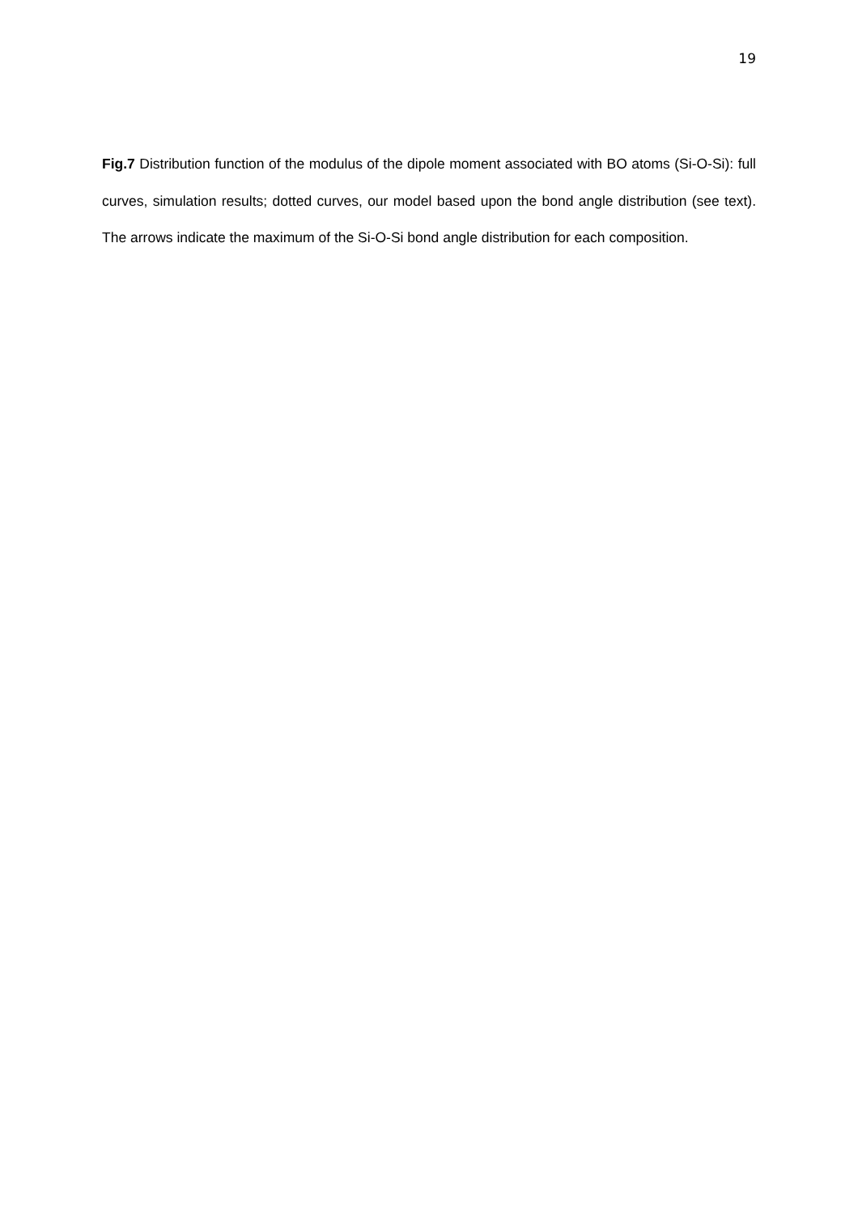19
Fig.7 Distribution function of the modulus of the dipole moment associated with BO atoms (Si-O-Si): full curves, simulation results; dotted curves, our model based upon the bond angle distribution (see text). The arrows indicate the maximum of the Si-O-Si bond angle distribution for each composition.